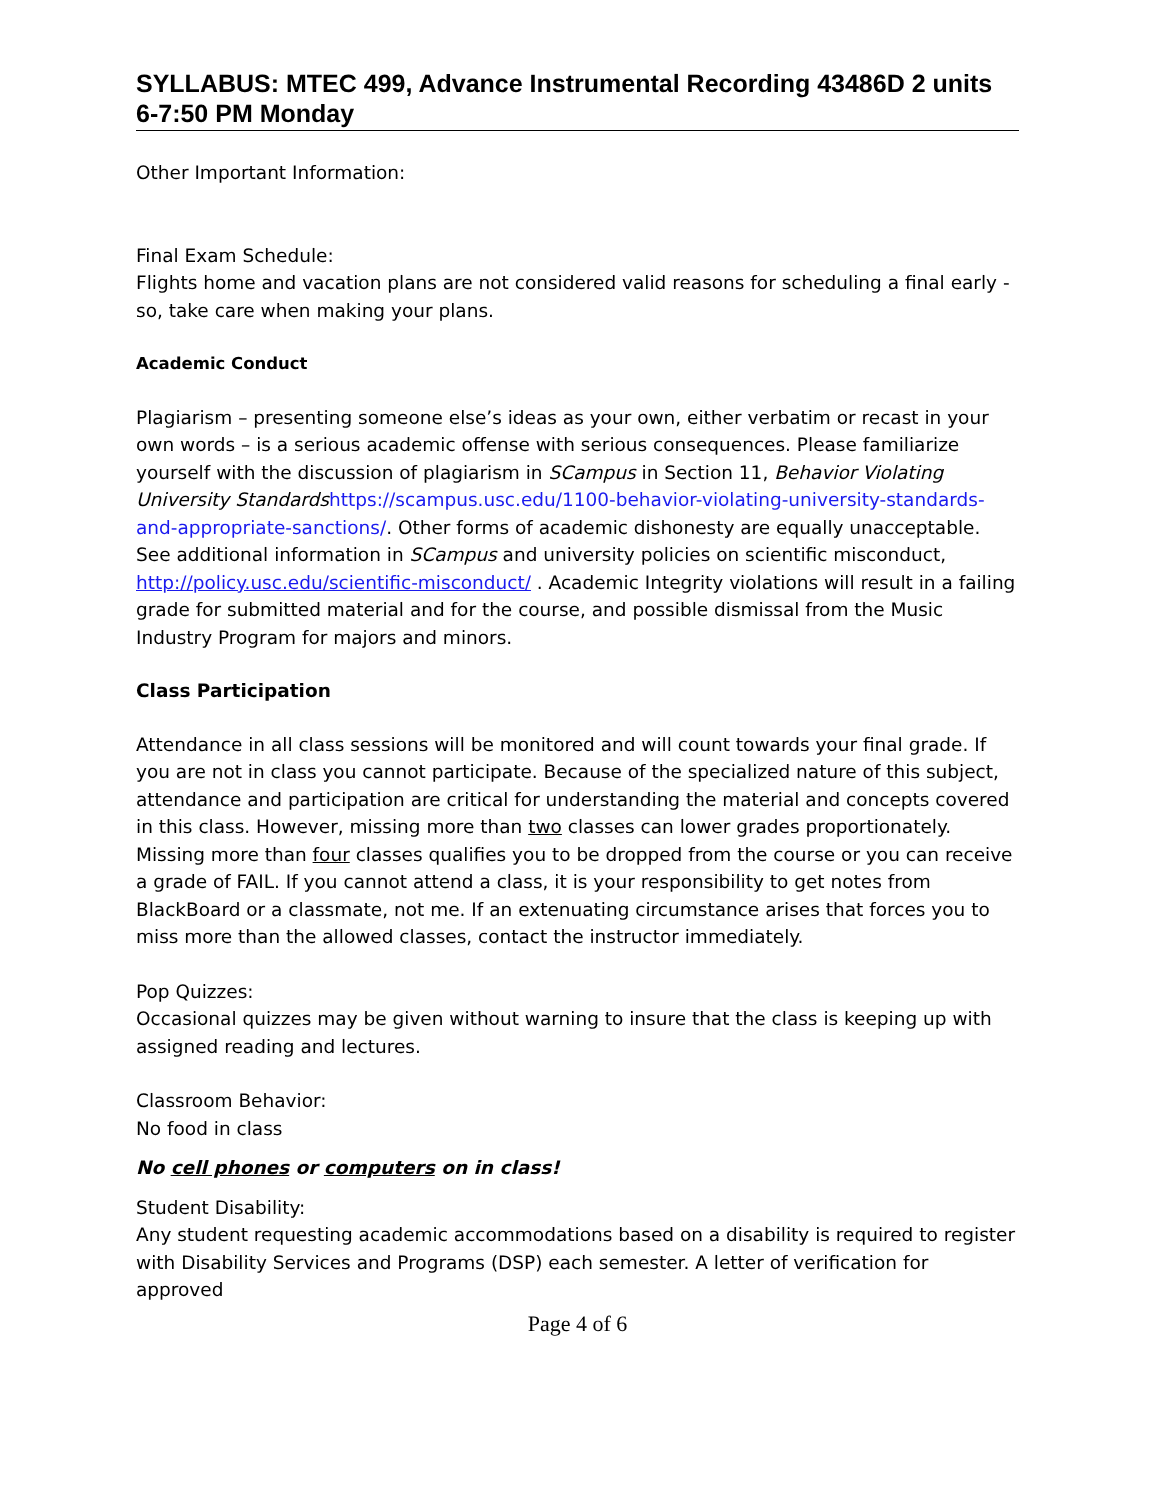SYLLABUS: MTEC 499, Advance Instrumental Recording 43486D 2 units
6-7:50 PM Monday
Other Important Information:
Final Exam Schedule:
Flights home and vacation plans are not considered valid reasons for scheduling a final early - so, take care when making your plans.
Academic Conduct
Plagiarism – presenting someone else’s ideas as your own, either verbatim or recast in your own words – is a serious academic offense with serious consequences. Please familiarize yourself with the discussion of plagiarism in SCampus in Section 11, Behavior Violating University Standards https://scampus.usc.edu/1100-behavior-violating-university-standards-and-appropriate-sanctions/. Other forms of academic dishonesty are equally unacceptable. See additional information in SCampus and university policies on scientific misconduct, http://policy.usc.edu/scientific-misconduct/ . Academic Integrity violations will result in a failing grade for submitted material and for the course, and possible dismissal from the Music Industry Program for majors and minors.
Class Participation
Attendance in all class sessions will be monitored and will count towards your final grade. If you are not in class you cannot participate. Because of the specialized nature of this subject, attendance and participation are critical for understanding the material and concepts covered in this class. However, missing more than two classes can lower grades proportionately. Missing more than four classes qualifies you to be dropped from the course or you can receive a grade of FAIL. If you cannot attend a class, it is your responsibility to get notes from BlackBoard or a classmate, not me. If an extenuating circumstance arises that forces you to miss more than the allowed classes, contact the instructor immediately.
Pop Quizzes:
Occasional quizzes may be given without warning to insure that the class is keeping up with assigned reading and lectures.
Classroom Behavior:
No food in class
No cell phones or computers on in class!
Student Disability:
Any student requesting academic accommodations based on a disability is required to register with Disability Services and Programs (DSP) each semester. A letter of verification for approved
Page 4 of 6